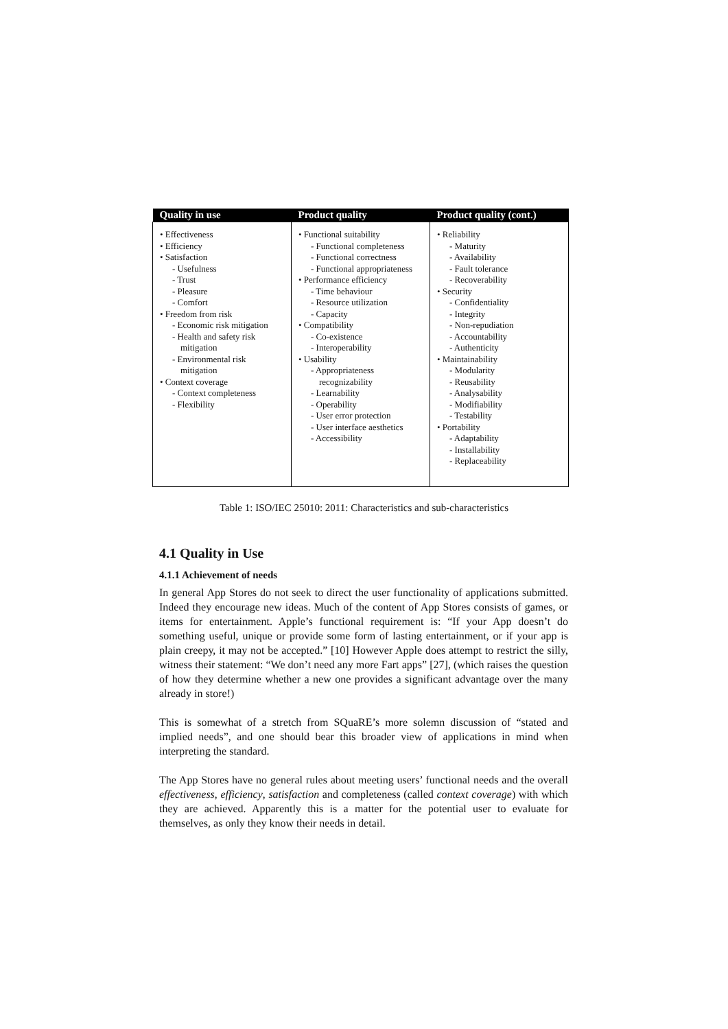| Quality in use | Product quality | Product quality (cont.) |
| --- | --- | --- |
| • Effectiveness • Efficiency • Satisfaction - Usefulness - Trust - Pleasure - Comfort • Freedom from risk - Economic risk mitigation - Health and safety risk mitigation - Environmental risk mitigation • Context coverage - Context completeness - Flexibility | • Functional suitability - Functional completeness - Functional correctness - Functional appropriateness • Performance efficiency - Time behaviour - Resource utilization - Capacity • Compatibility - Co-existence - Interoperability • Usability - Appropriateness recognizability - Learnability - Operability - User error protection - User interface aesthetics - Accessibility | • Reliability - Maturity - Availability - Fault tolerance - Recoverability • Security - Confidentiality - Integrity - Non-repudiation - Accountability - Authenticity • Maintainability - Modularity - Reusability - Analysability - Modifiability - Testability • Portability - Adaptability - Installability - Replaceability |
Table 1: ISO/IEC 25010: 2011: Characteristics and sub-characteristics
4.1 Quality in Use
4.1.1 Achievement of needs
In general App Stores do not seek to direct the user functionality of applications submitted. Indeed they encourage new ideas. Much of the content of App Stores consists of games, or items for entertainment. Apple’s functional requirement is: “If your App doesn’t do something useful, unique or provide some form of lasting entertainment, or if your app is plain creepy, it may not be accepted.” [10] However Apple does attempt to restrict the silly, witness their statement: “We don’t need any more Fart apps” [27], (which raises the question of how they determine whether a new one provides a significant advantage over the many already in store!)
This is somewhat of a stretch from SQuaRE’s more solemn discussion of “stated and implied needs”, and one should bear this broader view of applications in mind when interpreting the standard.
The App Stores have no general rules about meeting users’ functional needs and the overall effectiveness, efficiency, satisfaction and completeness (called context coverage) with which they are achieved. Apparently this is a matter for the potential user to evaluate for themselves, as only they know their needs in detail.